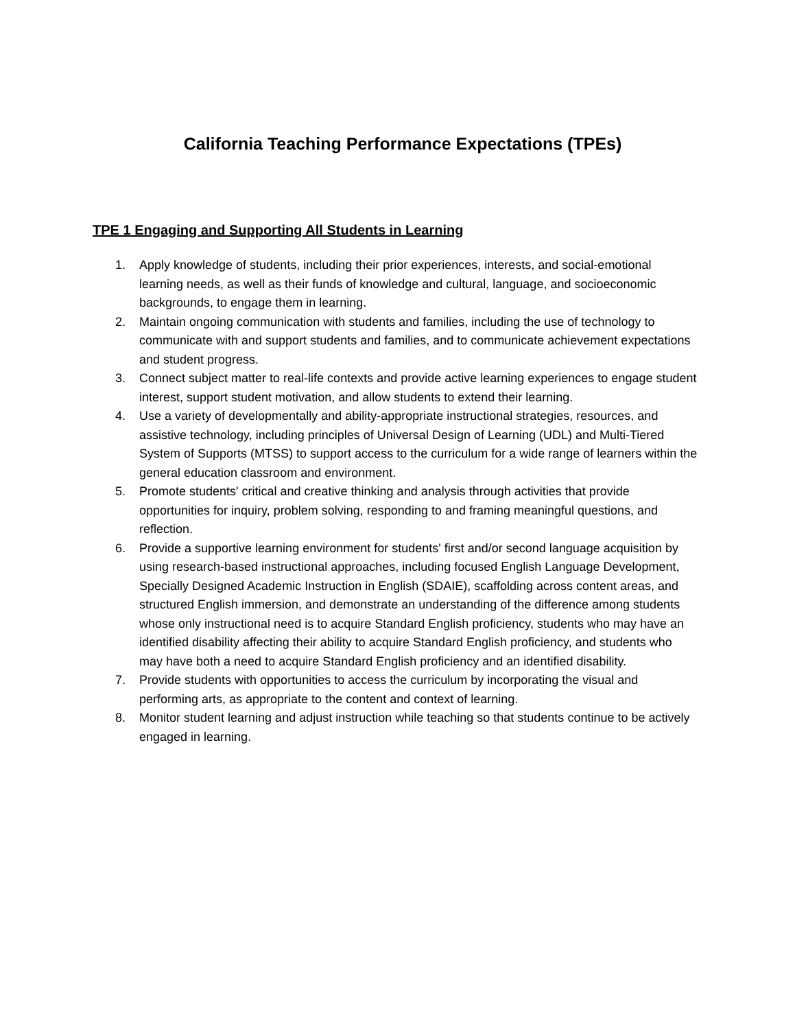California Teaching Performance Expectations (TPEs)
TPE 1 Engaging and Supporting All Students in Learning
1. Apply knowledge of students, including their prior experiences, interests, and social-emotional learning needs, as well as their funds of knowledge and cultural, language, and socioeconomic backgrounds, to engage them in learning.
2. Maintain ongoing communication with students and families, including the use of technology to communicate with and support students and families, and to communicate achievement expectations and student progress.
3. Connect subject matter to real-life contexts and provide active learning experiences to engage student interest, support student motivation, and allow students to extend their learning.
4. Use a variety of developmentally and ability-appropriate instructional strategies, resources, and assistive technology, including principles of Universal Design of Learning (UDL) and Multi-Tiered System of Supports (MTSS) to support access to the curriculum for a wide range of learners within the general education classroom and environment.
5. Promote students' critical and creative thinking and analysis through activities that provide opportunities for inquiry, problem solving, responding to and framing meaningful questions, and reflection.
6. Provide a supportive learning environment for students' first and/or second language acquisition by using research-based instructional approaches, including focused English Language Development, Specially Designed Academic Instruction in English (SDAIE), scaffolding across content areas, and structured English immersion, and demonstrate an understanding of the difference among students whose only instructional need is to acquire Standard English proficiency, students who may have an identified disability affecting their ability to acquire Standard English proficiency, and students who may have both a need to acquire Standard English proficiency and an identified disability.
7. Provide students with opportunities to access the curriculum by incorporating the visual and performing arts, as appropriate to the content and context of learning.
8. Monitor student learning and adjust instruction while teaching so that students continue to be actively engaged in learning.